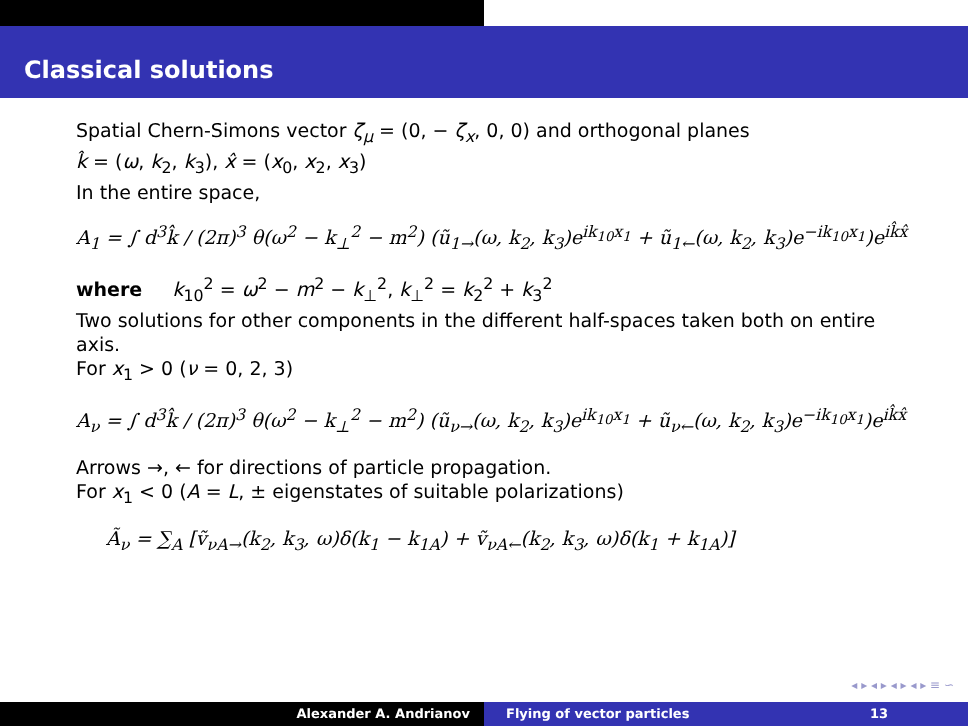Classical solutions
Spatial Chern-Simons vector ζ<sub>μ</sub> = (0, − ζ<sub>x</sub>, 0, 0) and orthogonal planes
k̂ = (ω, k<sub>2</sub>, k<sub>3</sub>), x̂ = (x<sub>0</sub>, x<sub>2</sub>, x<sub>3</sub>)
In the entire space,
A<sub>1</sub> = ∫ d<sup>3</sup>k̂ / (2π)<sup>3</sup> θ(ω<sup>2</sup> − k<sub>⊥</sub><sup>2</sup> − m<sup>2</sup>) (ũ<sub>1→</sub>(ω, k<sub>2</sub>, k<sub>3</sub>)e<sup>ik<sub>10</sub>x<sub>1</sub></sup> + ũ<sub>1←</sub>(ω, k<sub>2</sub>, k<sub>3</sub>)e<sup>−ik<sub>10</sub>x<sub>1</sub></sup>)e<sup>ik̂x̂</sup>
where k<sub>10</sub><sup>2</sup> = ω<sup>2</sup> − m<sup>2</sup> − k<sub>⊥</sub><sup>2</sup>, k<sub>⊥</sub><sup>2</sup> = k<sub>2</sub><sup>2</sup> + k<sub>3</sub><sup>2</sup>
Two solutions for other components in the different half-spaces taken both on entire axis.
For x<sub>1</sub> > 0 (ν = 0, 2, 3)
A<sub>ν</sub> = ∫ d<sup>3</sup>k̂ / (2π)<sup>3</sup> θ(ω<sup>2</sup> − k<sub>⊥</sub><sup>2</sup> − m<sup>2</sup>) (ũ<sub>ν→</sub>(ω, k<sub>2</sub>, k<sub>3</sub>)e<sup>ik<sub>10</sub>x<sub>1</sub></sup> + ũ<sub>ν←</sub>(ω, k<sub>2</sub>, k<sub>3</sub>)e<sup>−ik<sub>10</sub>x<sub>1</sub></sup>)e<sup>ik̂x̂</sup>
Arrows →, ← for directions of particle propagation.
For x<sub>1</sub> < 0 (A = L, ± eigenstates of suitable polarizations)
Ã<sub>ν</sub> = ∑<sub>A</sub> [ṽ<sub>νA→</sub>(k<sub>2</sub>, k<sub>3</sub>, ω)δ(k<sub>1</sub> − k<sub>1A</sub>) + ṽ<sub>νA←</sub>(k<sub>2</sub>, k<sub>3</sub>, ω)δ(k<sub>1</sub> + k<sub>1A</sub>)]
◂ ▸ ◂ ▸ ◂ ▸ ◂ ▸ ≡ ∽
Alexander A. Andrianov Flying of vector particles 13